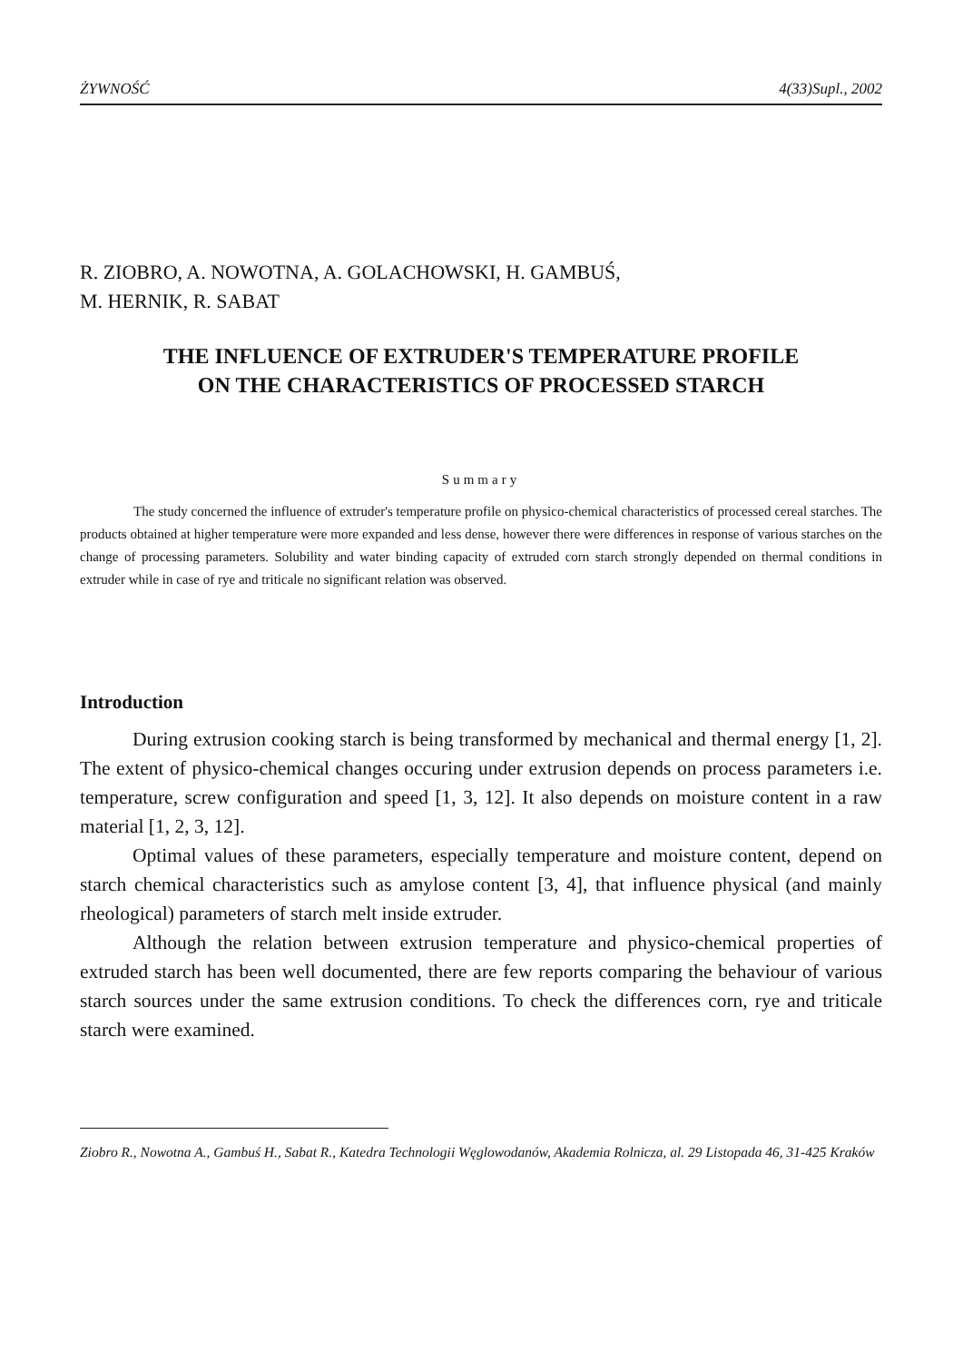ŻYWNOŚĆ 4(33)Supl., 2002
R. ZIOBRO, A. NOWOTNA, A. GOLACHOWSKI, H. GAMBUŚ,
M. HERNIK, R. SABAT
THE INFLUENCE OF EXTRUDER'S TEMPERATURE PROFILE
ON THE CHARACTERISTICS OF PROCESSED STARCH
Summary
The study concerned the influence of extruder's temperature profile on physico-chemical characteristics of processed cereal starches. The products obtained at higher temperature were more expanded and less dense, however there were differences in response of various starches on the change of processing parameters. Solubility and water binding capacity of extruded corn starch strongly depended on thermal conditions in extruder while in case of rye and triticale no significant relation was observed.
Introduction
During extrusion cooking starch is being transformed by mechanical and thermal energy [1, 2]. The extent of physico-chemical changes occuring under extrusion depends on process parameters i.e. temperature, screw configuration and speed [1, 3, 12]. It also depends on moisture content in a raw material [1, 2, 3, 12].
Optimal values of these parameters, especially temperature and moisture content, depend on starch chemical characteristics such as amylose content [3, 4], that influence physical (and mainly rheological) parameters of starch melt inside extruder.
Although the relation between extrusion temperature and physico-chemical properties of extruded starch has been well documented, there are few reports comparing the behaviour of various starch sources under the same extrusion conditions. To check the differences corn, rye and triticale starch were examined.
Ziobro R., Nowotna A., Gambuś H., Sabat R., Katedra Technologii Węglowodanów, Akademia Rolnicza, al. 29 Listopada 46, 31-425 Kraków